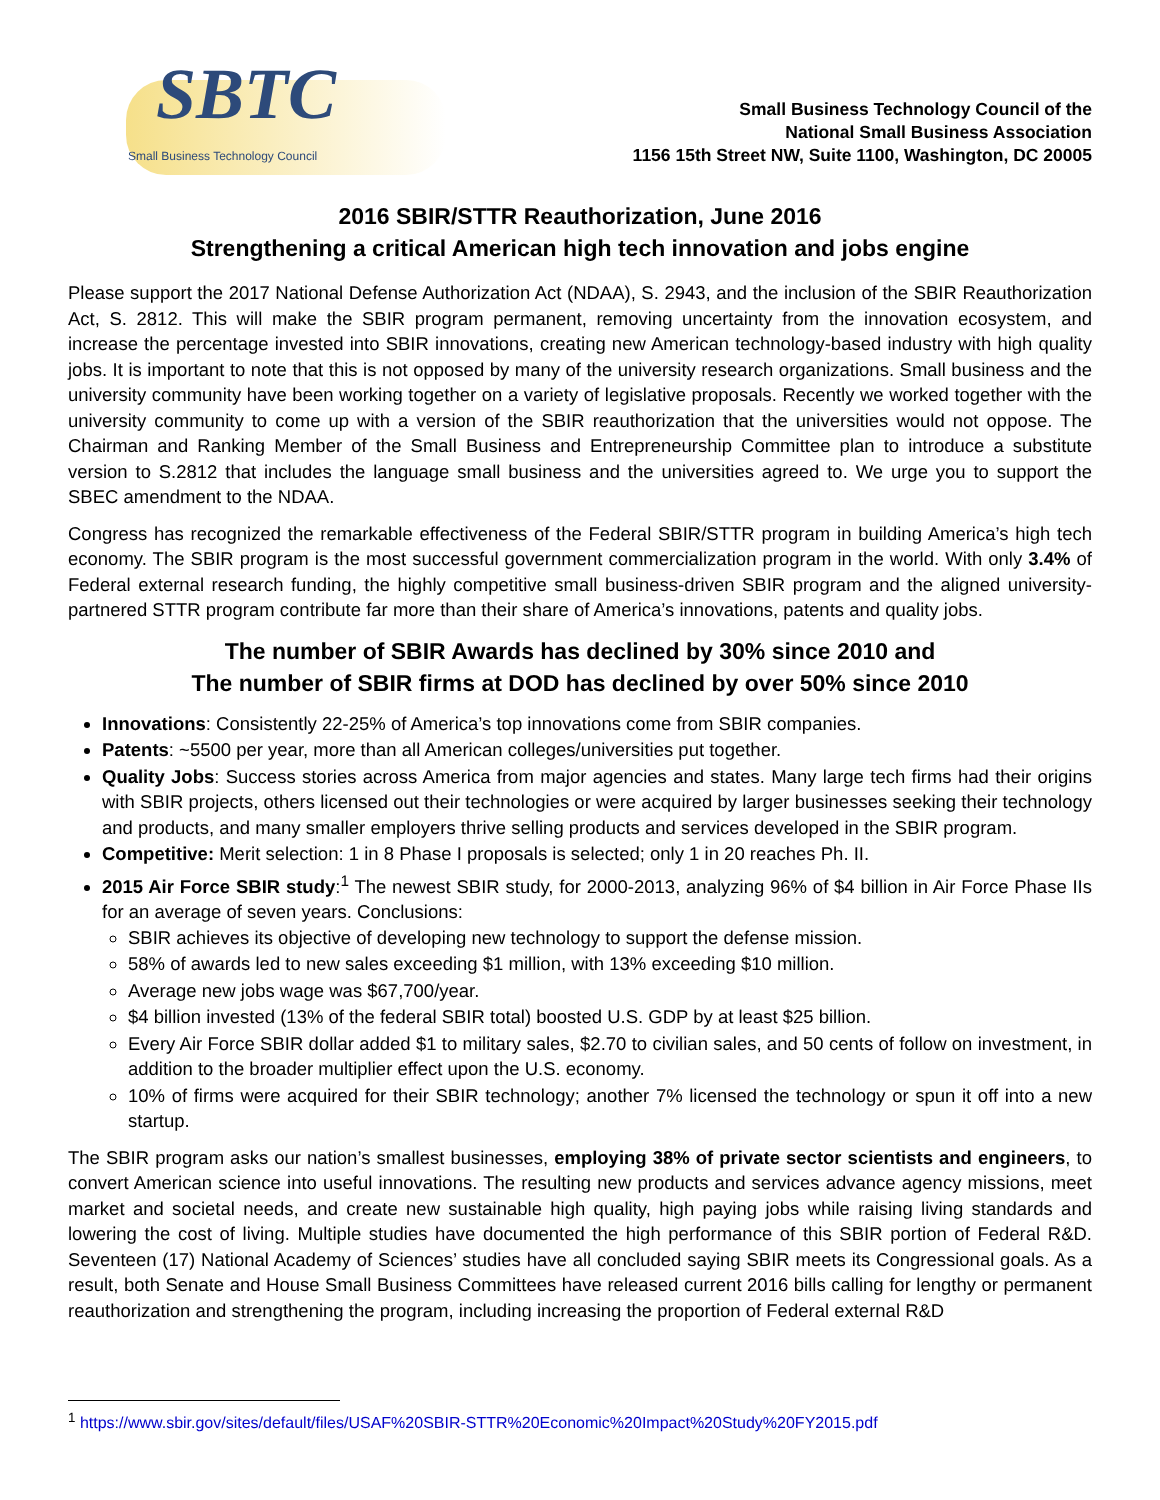SBTC Small Business Technology Council
Small Business Technology Council of the
National Small Business Association
1156 15th Street NW, Suite 1100, Washington, DC 20005
2016 SBIR/STTR Reauthorization, June 2016
Strengthening a critical American high tech innovation and jobs engine
Please support the 2017 National Defense Authorization Act (NDAA), S. 2943, and the inclusion of the SBIR Reauthorization Act, S. 2812. This will make the SBIR program permanent, removing uncertainty from the innovation ecosystem, and increase the percentage invested into SBIR innovations, creating new American technology-based industry with high quality jobs. It is important to note that this is not opposed by many of the university research organizations. Small business and the university community have been working together on a variety of legislative proposals. Recently we worked together with the university community to come up with a version of the SBIR reauthorization that the universities would not oppose. The Chairman and Ranking Member of the Small Business and Entrepreneurship Committee plan to introduce a substitute version to S.2812 that includes the language small business and the universities agreed to. We urge you to support the SBEC amendment to the NDAA.
Congress has recognized the remarkable effectiveness of the Federal SBIR/STTR program in building America’s high tech economy. The SBIR program is the most successful government commercialization program in the world. With only 3.4% of Federal external research funding, the highly competitive small business-driven SBIR program and the aligned university-partnered STTR program contribute far more than their share of America’s innovations, patents and quality jobs.
The number of SBIR Awards has declined by 30% since 2010 and
The number of SBIR firms at DOD has declined by over 50% since 2010
Innovations: Consistently 22-25% of America’s top innovations come from SBIR companies.
Patents: ~5500 per year, more than all American colleges/universities put together.
Quality Jobs: Success stories across America from major agencies and states. Many large tech firms had their origins with SBIR projects, others licensed out their technologies or were acquired by larger businesses seeking their technology and products, and many smaller employers thrive selling products and services developed in the SBIR program.
Competitive: Merit selection: 1 in 8 Phase I proposals is selected; only 1 in 20 reaches Ph. II.
2015 Air Force SBIR study:<sup>1</sup> The newest SBIR study, for 2000-2013, analyzing 96% of $4 billion in Air Force Phase IIs for an average of seven years. Conclusions:
SBIR achieves its objective of developing new technology to support the defense mission.
58% of awards led to new sales exceeding $1 million, with 13% exceeding $10 million.
Average new jobs wage was $67,700/year.
$4 billion invested (13% of the federal SBIR total) boosted U.S. GDP by at least $25 billion.
Every Air Force SBIR dollar added $1 to military sales, $2.70 to civilian sales, and 50 cents of follow on investment, in addition to the broader multiplier effect upon the U.S. economy.
10% of firms were acquired for their SBIR technology; another 7% licensed the technology or spun it off into a new startup.
The SBIR program asks our nation’s smallest businesses, employing 38% of private sector scientists and engineers, to convert American science into useful innovations. The resulting new products and services advance agency missions, meet market and societal needs, and create new sustainable high quality, high paying jobs while raising living standards and lowering the cost of living. Multiple studies have documented the high performance of this SBIR portion of Federal R&D. Seventeen (17) National Academy of Sciences’ studies have all concluded saying SBIR meets its Congressional goals. As a result, both Senate and House Small Business Committees have released current 2016 bills calling for lengthy or permanent reauthorization and strengthening the program, including increasing the proportion of Federal external R&D
<sup>1</sup> https://www.sbir.gov/sites/default/files/USAF%20SBIR-STTR%20Economic%20Impact%20Study%20FY2015.pdf